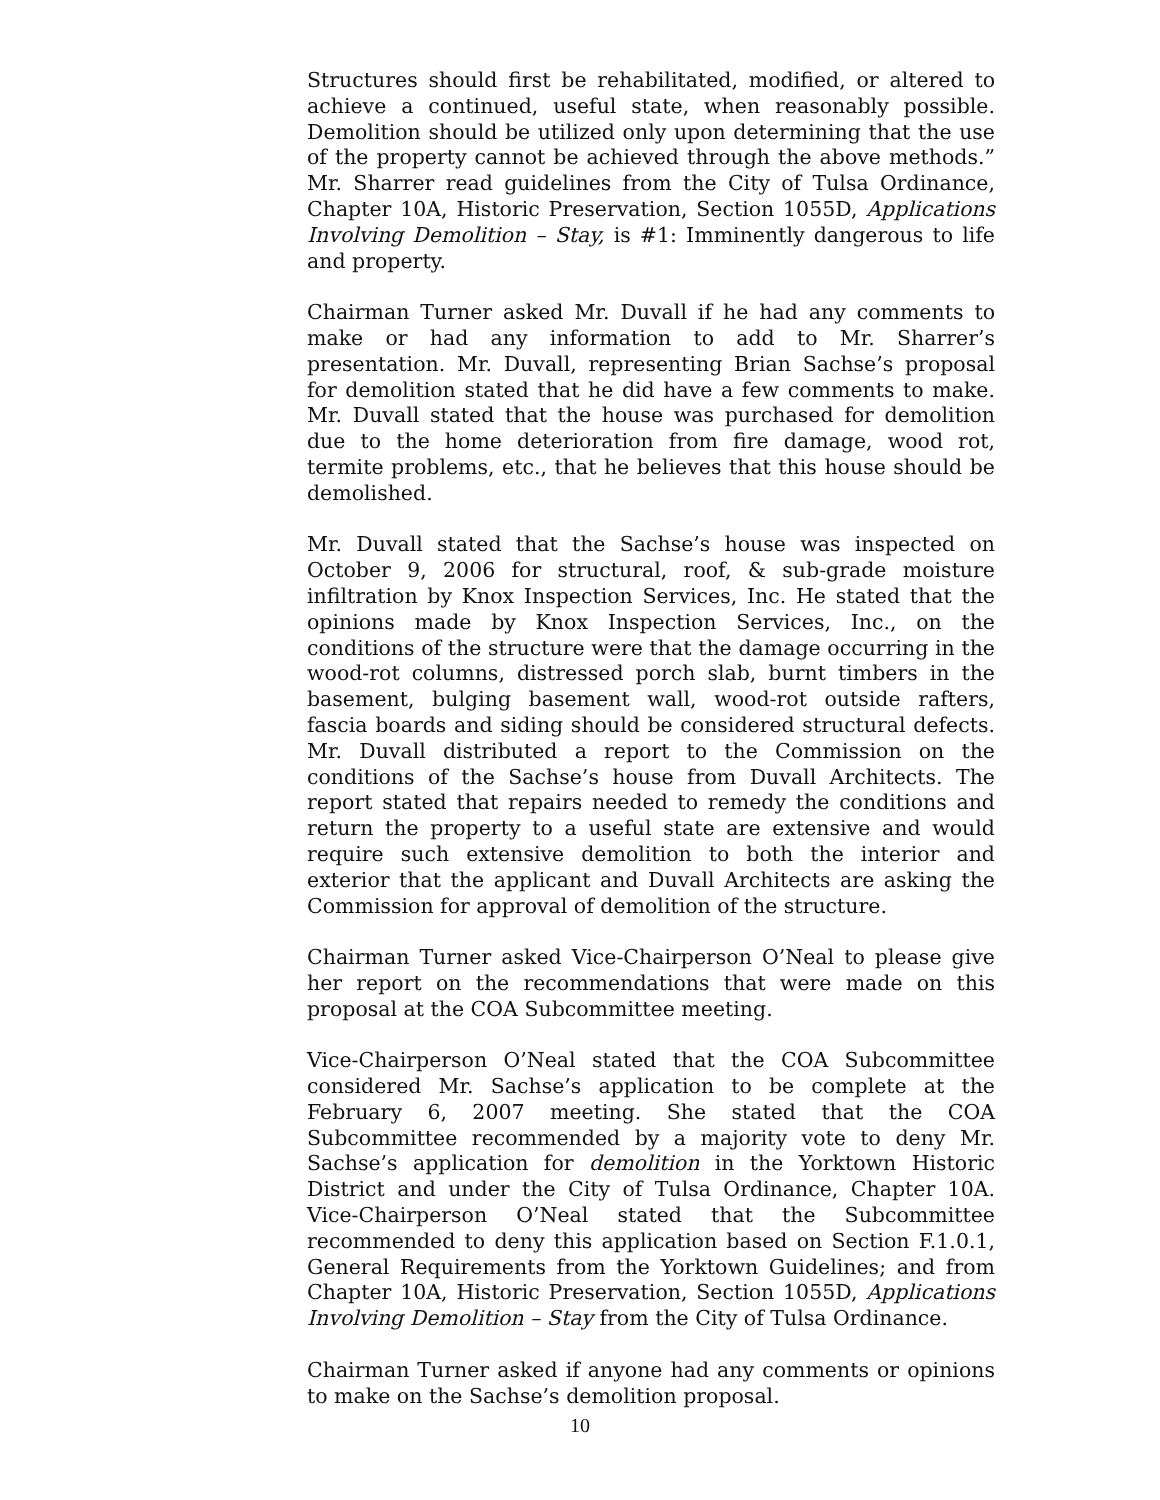Structures should first be rehabilitated, modified, or altered to achieve a continued, useful state, when reasonably possible. Demolition should be utilized only upon determining that the use of the property cannot be achieved through the above methods.” Mr. Sharrer read guidelines from the City of Tulsa Ordinance, Chapter 10A, Historic Preservation, Section 1055D, Applications Involving Demolition – Stay, is #1: Imminently dangerous to life and property.
Chairman Turner asked Mr. Duvall if he had any comments to make or had any information to add to Mr. Sharrer’s presentation. Mr. Duvall, representing Brian Sachse’s proposal for demolition stated that he did have a few comments to make. Mr. Duvall stated that the house was purchased for demolition due to the home deterioration from fire damage, wood rot, termite problems, etc., that he believes that this house should be demolished.
Mr. Duvall stated that the Sachse’s house was inspected on October 9, 2006 for structural, roof, & sub-grade moisture infiltration by Knox Inspection Services, Inc. He stated that the opinions made by Knox Inspection Services, Inc., on the conditions of the structure were that the damage occurring in the wood-rot columns, distressed porch slab, burnt timbers in the basement, bulging basement wall, wood-rot outside rafters, fascia boards and siding should be considered structural defects. Mr. Duvall distributed a report to the Commission on the conditions of the Sachse’s house from Duvall Architects. The report stated that repairs needed to remedy the conditions and return the property to a useful state are extensive and would require such extensive demolition to both the interior and exterior that the applicant and Duvall Architects are asking the Commission for approval of demolition of the structure.
Chairman Turner asked Vice-Chairperson O’Neal to please give her report on the recommendations that were made on this proposal at the COA Subcommittee meeting.
Vice-Chairperson O’Neal stated that the COA Subcommittee considered Mr. Sachse’s application to be complete at the February 6, 2007 meeting. She stated that the COA Subcommittee recommended by a majority vote to deny Mr. Sachse’s application for demolition in the Yorktown Historic District and under the City of Tulsa Ordinance, Chapter 10A. Vice-Chairperson O’Neal stated that the Subcommittee recommended to deny this application based on Section F.1.0.1, General Requirements from the Yorktown Guidelines; and from Chapter 10A, Historic Preservation, Section 1055D, Applications Involving Demolition – Stay from the City of Tulsa Ordinance.
Chairman Turner asked if anyone had any comments or opinions to make on the Sachse’s demolition proposal.
10